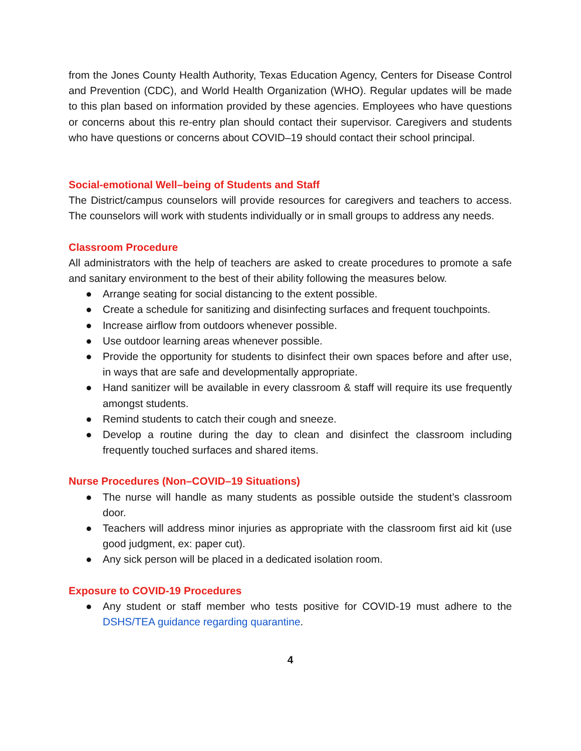from the Jones County Health Authority, Texas Education Agency, Centers for Disease Control and Prevention (CDC), and World Health Organization (WHO). Regular updates will be made to this plan based on information provided by these agencies. Employees who have questions or concerns about this re-entry plan should contact their supervisor. Caregivers and students who have questions or concerns about COVID–19 should contact their school principal.
Social-emotional Well–being of Students and Staff
The District/campus counselors will provide resources for caregivers and teachers to access. The counselors will work with students individually or in small groups to address any needs.
Classroom Procedure
All administrators with the help of teachers are asked to create procedures to promote a safe and sanitary environment to the best of their ability following the measures below.
● Arrange seating for social distancing to the extent possible.
● Create a schedule for sanitizing and disinfecting surfaces and frequent touchpoints.
● Increase airflow from outdoors whenever possible.
● Use outdoor learning areas whenever possible.
● Provide the opportunity for students to disinfect their own spaces before and after use, in ways that are safe and developmentally appropriate.
● Hand sanitizer will be available in every classroom & staff will require its use frequently amongst students.
● Remind students to catch their cough and sneeze.
● Develop a routine during the day to clean and disinfect the classroom including frequently touched surfaces and shared items.
Nurse Procedures (Non–COVID–19 Situations)
● The nurse will handle as many students as possible outside the student’s classroom door.
● Teachers will address minor injuries as appropriate with the classroom first aid kit (use good judgment, ex: paper cut).
● Any sick person will be placed in a dedicated isolation room.
Exposure to COVID-19 Procedures
● Any student or staff member who tests positive for COVID-19 must adhere to the DSHS/TEA guidance regarding quarantine.
4